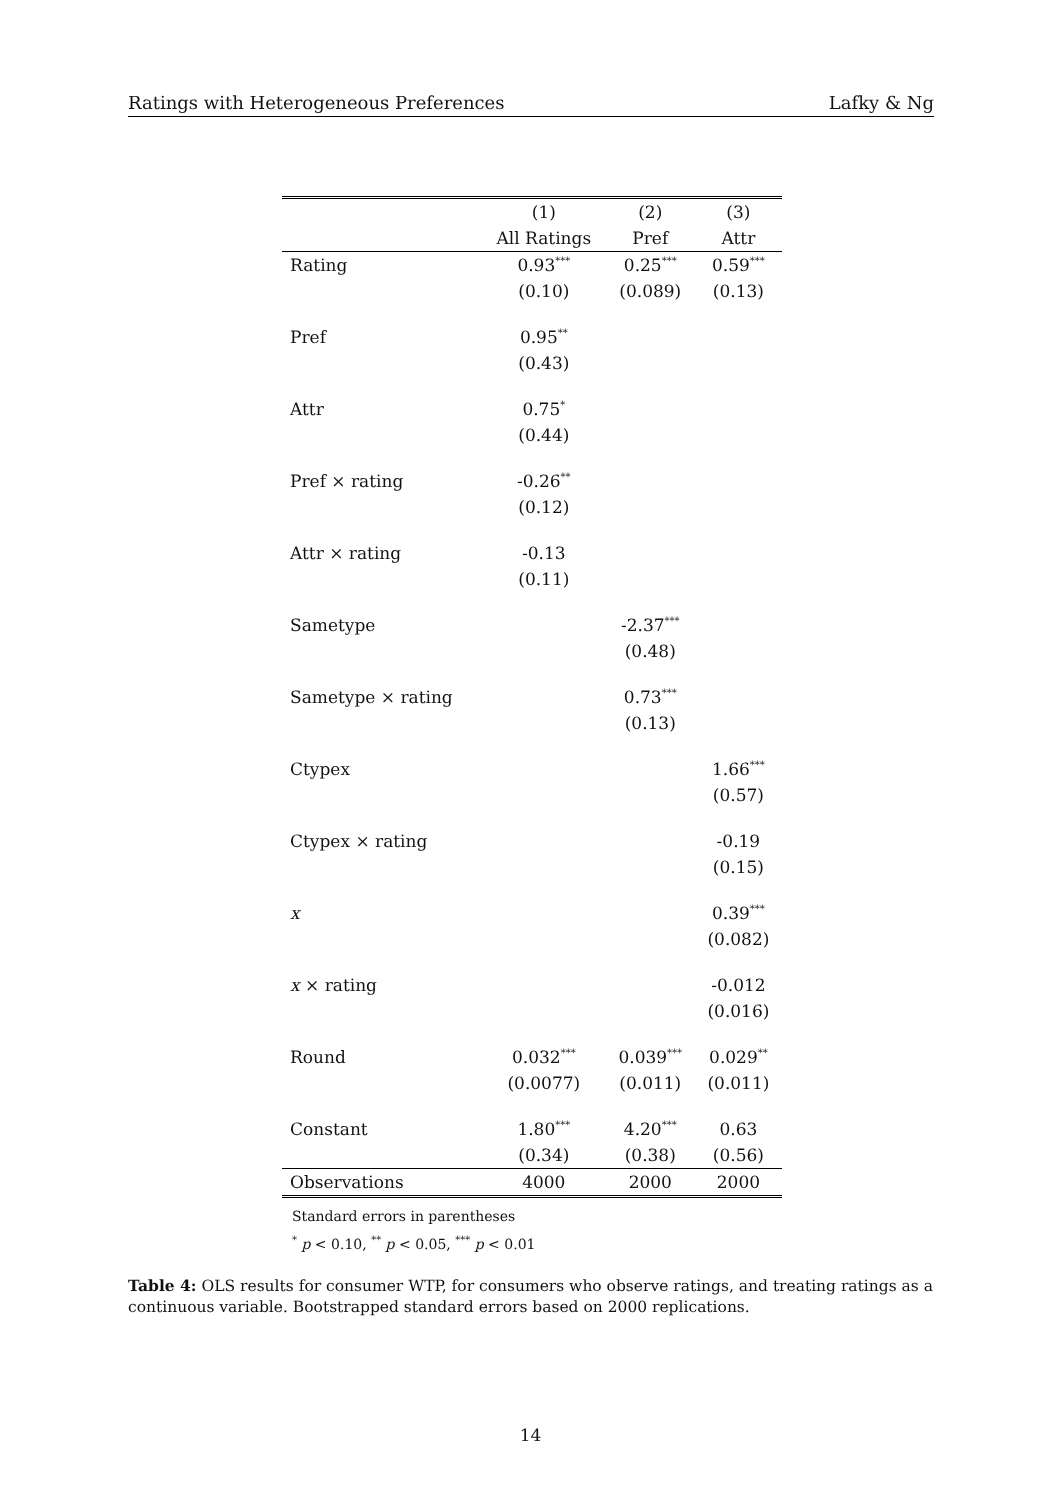Ratings with Heterogeneous Preferences Lafky & Ng
| | (1) | (2) | (3) |
| --- | --- | --- | --- |
| | All Ratings | Pref | Attr |
| Rating | 0.93<sup>***</sup> | 0.25<sup>***</sup> | 0.59<sup>***</sup> |
| | (0.10) | (0.089) | (0.13) |
| Pref | 0.95<sup>**</sup> | | |
| | (0.43) | | |
| Attr | 0.75<sup>*</sup> | | |
| | (0.44) | | |
| Pref × rating | -0.26<sup>**</sup> | | |
| | (0.12) | | |
| Attr × rating | -0.13 | | |
| | (0.11) | | |
| Sametype | | -2.37<sup>***</sup> | |
| | | (0.48) | |
| Sametype × rating | | 0.73<sup>***</sup> | |
| | | (0.13) | |
| Ctypex | | | 1.66<sup>***</sup> |
| | | | (0.57) |
| Ctypex × rating | | | -0.19 |
| | | | (0.15) |
| x | | | 0.39<sup>***</sup> |
| | | | (0.082) |
| x × rating | | | -0.012 |
| | | | (0.016) |
| Round | 0.032<sup>***</sup> | 0.039<sup>***</sup> | 0.029<sup>**</sup> |
| | (0.0077) | (0.011) | (0.011) |
| Constant | 1.80<sup>***</sup> | 4.20<sup>***</sup> | 0.63 |
| | (0.34) | (0.38) | (0.56) |
| Observations | 4000 | 2000 | 2000 |
Standard errors in parentheses
<sup>*</sup> p < 0.10, <sup>**</sup> p < 0.05, <sup>***</sup> p < 0.01
Table 4: OLS results for consumer WTP, for consumers who observe ratings, and treating ratings as a continuous variable. Bootstrapped standard errors based on 2000 replications.
14